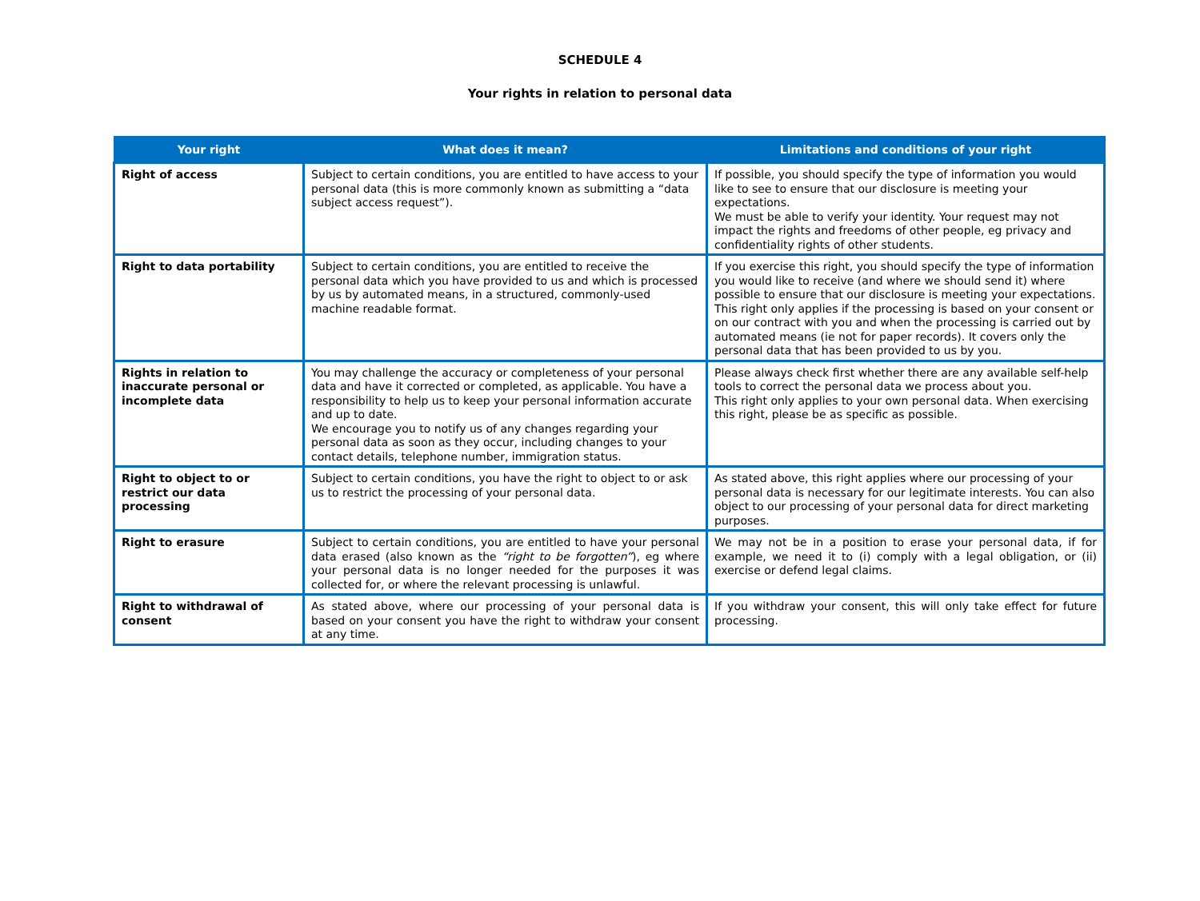SCHEDULE 4
Your rights in relation to personal data
| Your right | What does it mean? | Limitations and conditions of your right |
| --- | --- | --- |
| Right of access | Subject to certain conditions, you are entitled to have access to your personal data (this is more commonly known as submitting a “data subject access request”). | If possible, you should specify the type of information you would like to see to ensure that our disclosure is meeting your expectations. We must be able to verify your identity. Your request may not impact the rights and freedoms of other people, eg privacy and confidentiality rights of other students. |
| Right to data portability | Subject to certain conditions, you are entitled to receive the personal data which you have provided to us and which is processed by us by automated means, in a structured, commonly-used machine readable format. | If you exercise this right, you should specify the type of information you would like to receive (and where we should send it) where possible to ensure that our disclosure is meeting your expectations. This right only applies if the processing is based on your consent or on our contract with you and when the processing is carried out by automated means (ie not for paper records). It covers only the personal data that has been provided to us by you. |
| Rights in relation to inaccurate personal or incomplete data | You may challenge the accuracy or completeness of your personal data and have it corrected or completed, as applicable. You have a responsibility to help us to keep your personal information accurate and up to date. We encourage you to notify us of any changes regarding your personal data as soon as they occur, including changes to your contact details, telephone number, immigration status. | Please always check first whether there are any available self-help tools to correct the personal data we process about you. This right only applies to your own personal data. When exercising this right, please be as specific as possible. |
| Right to object to or restrict our data processing | Subject to certain conditions, you have the right to object to or ask us to restrict the processing of your personal data. | As stated above, this right applies where our processing of your personal data is necessary for our legitimate interests. You can also object to our processing of your personal data for direct marketing purposes. |
| Right to erasure | Subject to certain conditions, you are entitled to have your personal data erased (also known as the “right to be forgotten” ), eg where your personal data is no longer needed for the purposes it was collected for, or where the relevant processing is unlawful. | We may not be in a position to erase your personal data, if for example, we need it to (i) comply with a legal obligation, or (ii) exercise or defend legal claims. |
| Right to withdrawal of consent | As stated above, where our processing of your personal data is based on your consent you have the right to withdraw your consent at any time. | If you withdraw your consent, this will only take effect for future processing. |